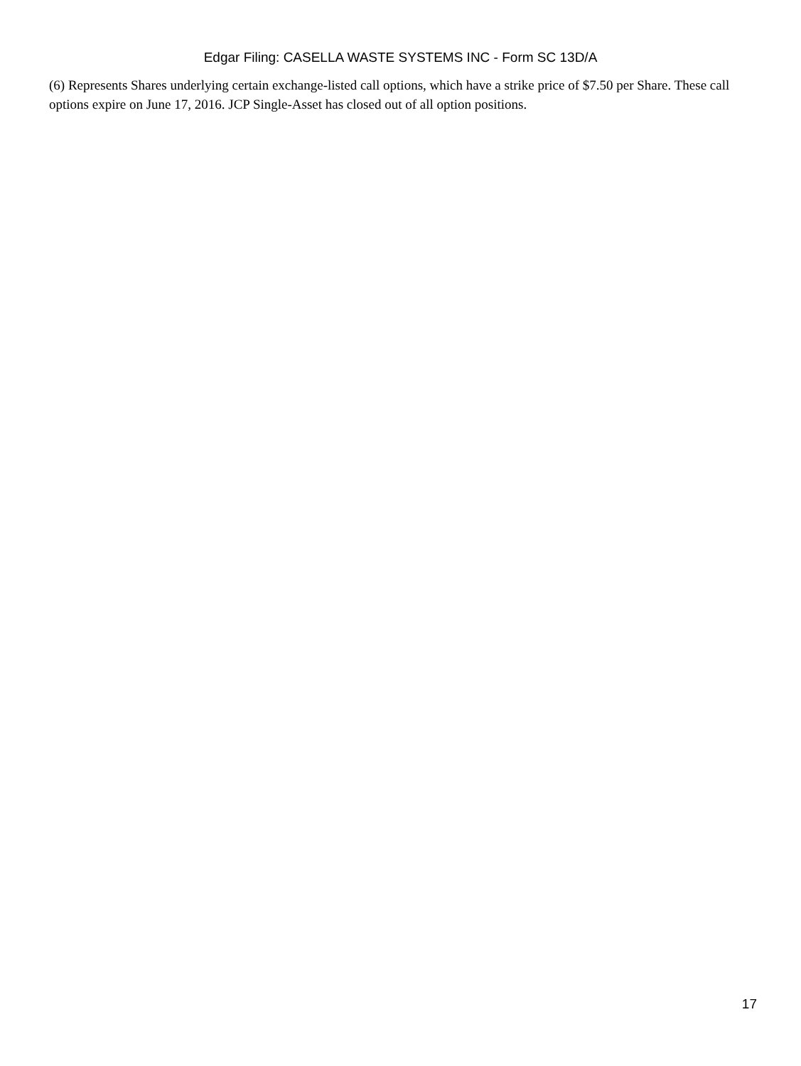Edgar Filing: CASELLA WASTE SYSTEMS INC - Form SC 13D/A
(6) Represents Shares underlying certain exchange-listed call options, which have a strike price of $7.50 per Share. These call options expire on June 17, 2016. JCP Single-Asset has closed out of all option positions.
17